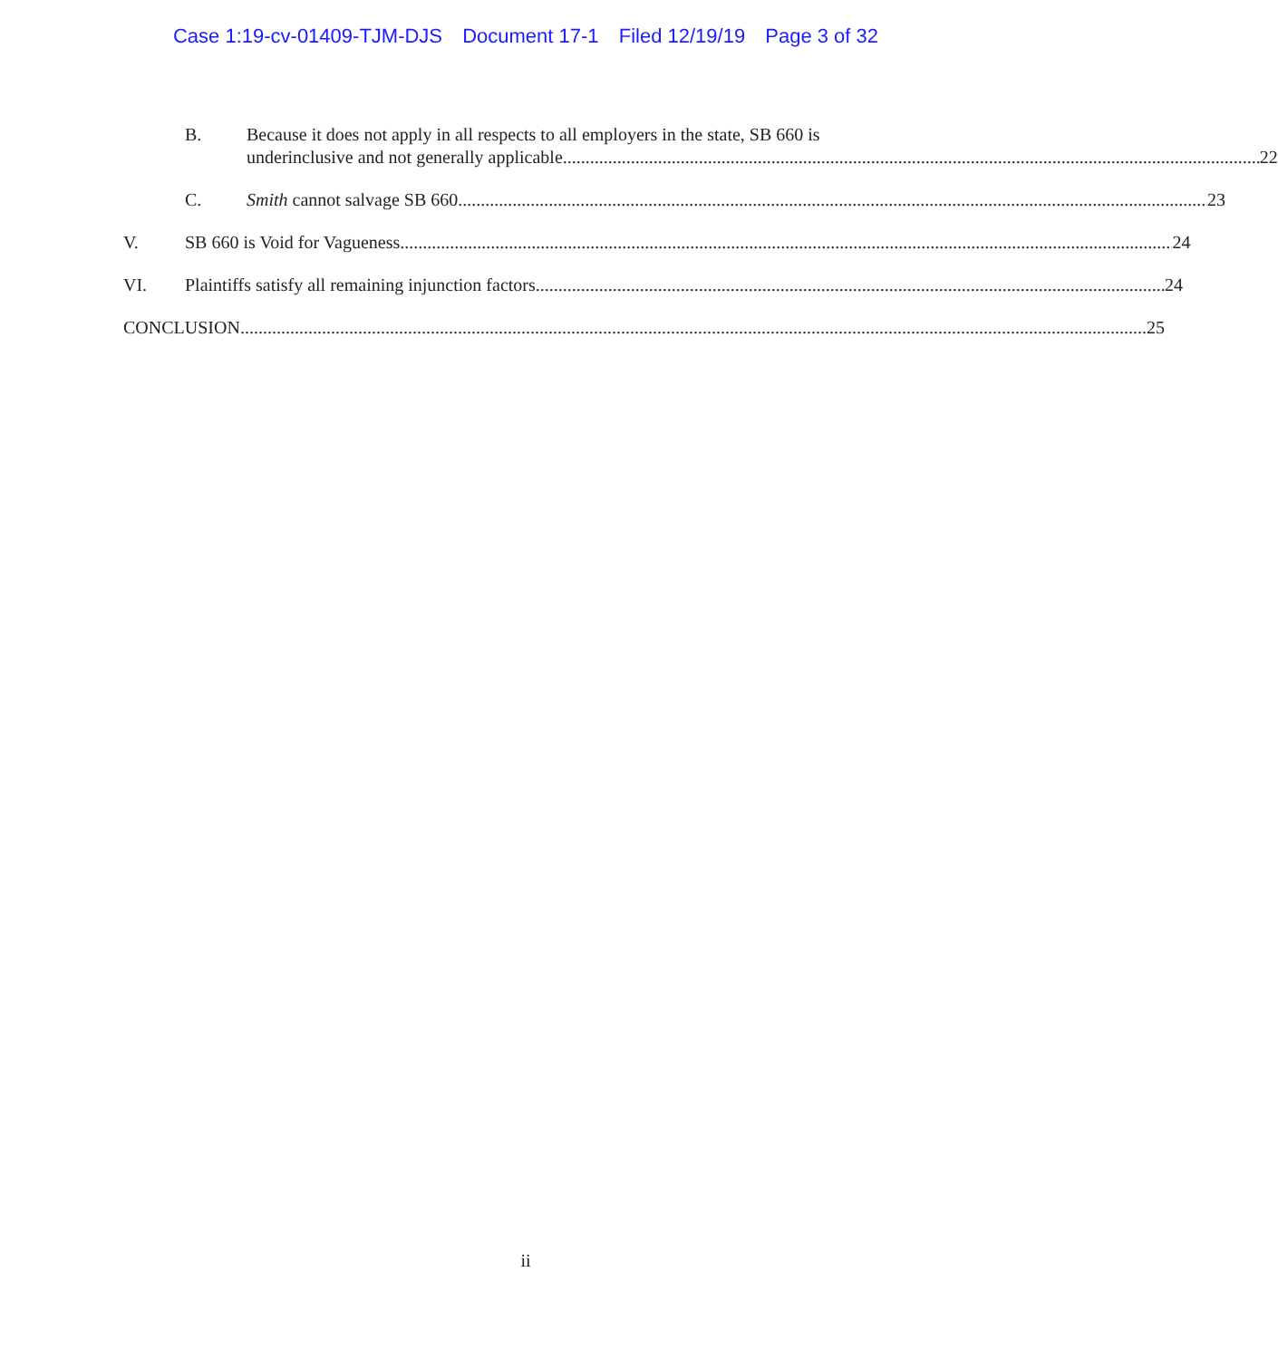Case 1:19-cv-01409-TJM-DJS Document 17-1 Filed 12/19/19 Page 3 of 32
B. Because it does not apply in all respects to all employers in the state, SB 660 is
underinclusive and not generally applicable 22
C. Smith cannot salvage SB 660. 23
V. SB 660 is Void for Vagueness. 24
VI. Plaintiffs satisfy all remaining injunction factors. 24
CONCLUSION 25
ii